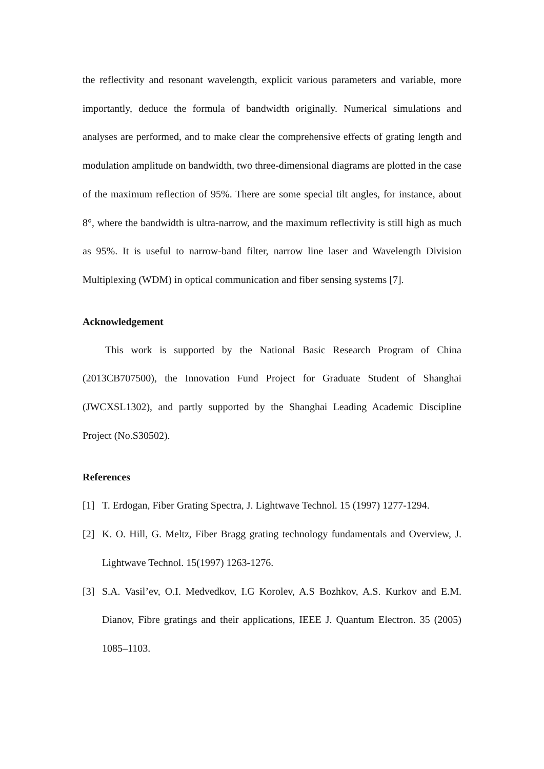the reflectivity and resonant wavelength, explicit various parameters and variable, more importantly, deduce the formula of bandwidth originally. Numerical simulations and analyses are performed, and to make clear the comprehensive effects of grating length and modulation amplitude on bandwidth, two three-dimensional diagrams are plotted in the case of the maximum reflection of 95%. There are some special tilt angles, for instance, about 8°, where the bandwidth is ultra-narrow, and the maximum reflectivity is still high as much as 95%. It is useful to narrow-band filter, narrow line laser and Wavelength Division Multiplexing (WDM) in optical communication and fiber sensing systems [7].
Acknowledgement
This work is supported by the National Basic Research Program of China (2013CB707500), the Innovation Fund Project for Graduate Student of Shanghai (JWCXSL1302), and partly supported by the Shanghai Leading Academic Discipline Project (No.S30502).
References
[1] T. Erdogan, Fiber Grating Spectra, J. Lightwave Technol. 15 (1997) 1277-1294.
[2] K. O. Hill, G. Meltz, Fiber Bragg grating technology fundamentals and Overview, J. Lightwave Technol. 15(1997) 1263-1276.
[3] S.A. Vasil’ev, O.I. Medvedkov, I.G Korolev, A.S Bozhkov, A.S. Kurkov and E.M. Dianov, Fibre gratings and their applications, IEEE J. Quantum Electron. 35 (2005) 1085–1103.